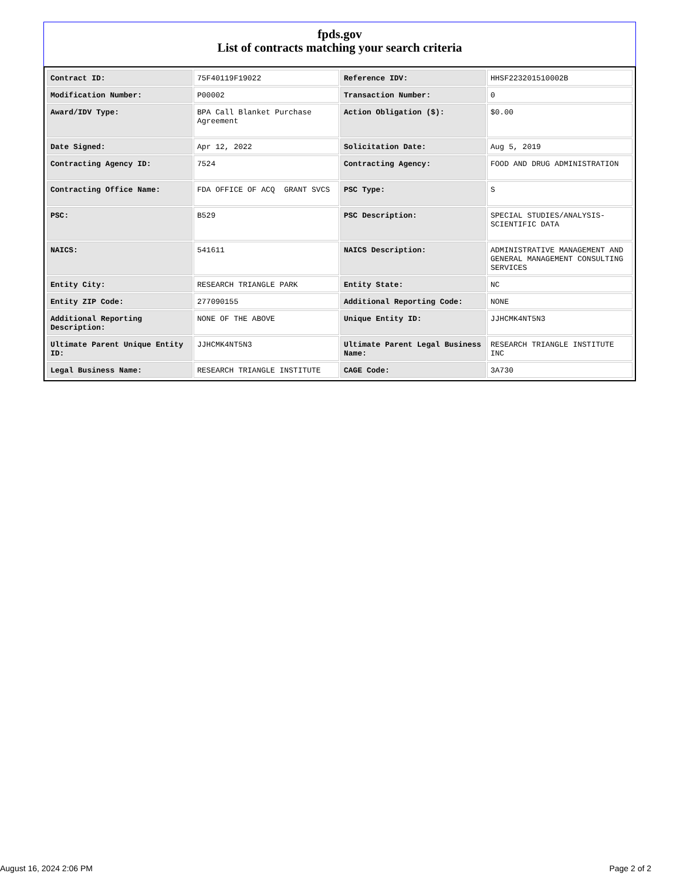fpds.gov
List of contracts matching your search criteria
| Contract ID: | 75F40119F19022 | Reference IDV: | HHSF223201510002B |
| Modification Number: | P00002 | Transaction Number: | 0 |
| Award/IDV Type: | BPA Call Blanket Purchase Agreement | Action Obligation ($): | $0.00 |
| Date Signed: | Apr 12, 2022 | Solicitation Date: | Aug 5, 2019 |
| Contracting Agency ID: | 7524 | Contracting Agency: | FOOD AND DRUG ADMINISTRATION |
| Contracting Office Name: | FDA OFFICE OF ACQ GRANT SVCS | PSC Type: | S |
| PSC: | B529 | PSC Description: | SPECIAL STUDIES/ANALYSIS-SCIENTIFIC DATA |
| NAICS: | 541611 | NAICS Description: | ADMINISTRATIVE MANAGEMENT AND GENERAL MANAGEMENT CONSULTING SERVICES |
| Entity City: | RESEARCH TRIANGLE PARK | Entity State: | NC |
| Entity ZIP Code: | 277090155 | Additional Reporting Code: | NONE |
| Additional Reporting Description: | NONE OF THE ABOVE | Unique Entity ID: | JJHCMK4NT5N3 |
| Ultimate Parent Unique Entity ID: | JJHCMK4NT5N3 | Ultimate Parent Legal Business Name: | RESEARCH TRIANGLE INSTITUTE INC |
| Legal Business Name: | RESEARCH TRIANGLE INSTITUTE | CAGE Code: | 3A730 |
August 16, 2024 2:06 PM Page 2 of 2